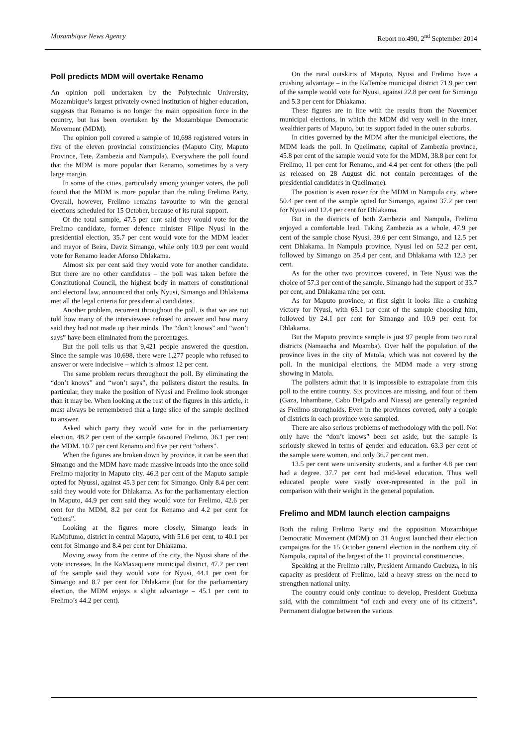Mozambique News Agency Report no.490, 2<sup>nd</sup> September 2014
Poll predicts MDM will overtake Renamo
An opinion poll undertaken by the Polytechnic University, Mozambique’s largest privately owned institution of higher education, suggests that Renamo is no longer the main opposition force in the country, but has been overtaken by the Mozambique Democratic Movement (MDM).
The opinion poll covered a sample of 10,698 registered voters in five of the eleven provincial constituencies (Maputo City, Maputo Province, Tete, Zambezia and Nampula). Everywhere the poll found that the MDM is more popular than Renamo, sometimes by a very large margin.
In some of the cities, particularly among younger voters, the poll found that the MDM is more popular than the ruling Frelimo Party. Overall, however, Frelimo remains favourite to win the general elections scheduled for 15 October, because of its rural support.
Of the total sample, 47.5 per cent said they would vote for the Frelimo candidate, former defence minister Filipe Nyusi in the presidential election, 35.7 per cent would vote for the MDM leader and mayor of Beira, Daviz Simango, while only 10.9 per cent would vote for Renamo leader Afonso Dhlakama.
Almost six per cent said they would vote for another candidate. But there are no other candidates – the poll was taken before the Constitutional Council, the highest body in matters of constitutional and electoral law, announced that only Nyusi, Simango and Dhlakama met all the legal criteria for presidential candidates.
Another problem, recurrent throughout the poll, is that we are not told how many of the interviewees refused to answer and how many said they had not made up their minds. The “don’t knows” and “won’t says” have been eliminated from the percentages.
But the poll tells us that 9,421 people answered the question. Since the sample was 10,698, there were 1,277 people who refused to answer or were indecisive – which is almost 12 per cent.
The same problem recurs throughout the poll. By eliminating the “don’t knows” and “won’t says”, the pollsters distort the results. In particular, they make the position of Nyusi and Frelimo look stronger than it may be. When looking at the rest of the figures in this article, it must always be remembered that a large slice of the sample declined to answer.
Asked which party they would vote for in the parliamentary election, 48.2 per cent of the sample favoured Frelimo, 36.1 per cent the MDM. 10.7 per cent Renamo and five per cent “others”.
When the figures are broken down by province, it can be seen that Simango and the MDM have made massive inroads into the once solid Frelimo majority in Maputo city. 46.3 per cent of the Maputo sample opted for Nyussi, against 45.3 per cent for Simango. Only 8.4 per cent said they would vote for Dhlakama. As for the parliamentary election in Maputo, 44.9 per cent said they would vote for Frelimo, 42.6 per cent for the MDM, 8.2 per cent for Renamo and 4.2 per cent for “others”.
Looking at the figures more closely, Simango leads in KaMpfumo, district in central Maputo, with 51.6 per cent, to 40.1 per cent for Simango and 8.4 per cent for Dhlakama.
Moving away from the centre of the city, the Nyusi share of the vote increases. In the KaMaxaquene municipal district, 47.2 per cent of the sample said they would vote for Nyusi, 44.1 per cent for Simango and 8.7 per cent for Dhlakama (but for the parliamentary election, the MDM enjoys a slight advantage – 45.1 per cent to Frelimo’s 44.2 per cent).
On the rural outskirts of Maputo, Nyusi and Frelimo have a crushing advantage – in the KaTembe municipal district 71.9 per cent of the sample would vote for Nyusi, against 22.8 per cent for Simango and 5.3 per cent for Dhlakama.
These figures are in line with the results from the November municipal elections, in which the MDM did very well in the inner, wealthier parts of Maputo, but its support faded in the outer suburbs.
In cities governed by the MDM after the municipal elections, the MDM leads the poll. In Quelimane, capital of Zambezia province, 45.8 per cent of the sample would vote for the MDM, 38.8 per cent for Frelimo, 11 per cent for Renamo, and 4.4 per cent for others (the poll as released on 28 August did not contain percentages of the presidential candidates in Quelimane).
The position is even rosier for the MDM in Nampula city, where 50.4 per cent of the sample opted for Simango, against 37.2 per cent for Nyusi and 12.4 per cent for Dhlakama.
But in the districts of both Zambezia and Nampula, Frelimo enjoyed a comfortable lead. Taking Zambezia as a whole, 47.9 per cent of the sample chose Nyusi, 39.6 per cent Simango, and 12.5 per cent Dhlakama. In Nampula province, Nyusi led on 52.2 per cent, followed by Simango on 35.4 per cent, and Dhlakama with 12.3 per cent.
As for the other two provinces covered, in Tete Nyusi was the choice of 57.3 per cent of the sample. Simango had the support of 33.7 per cent, and Dhlakama nine per cent.
As for Maputo province, at first sight it looks like a crushing victory for Nyusi, with 65.1 per cent of the sample choosing him, followed by 24.1 per cent for Simango and 10.9 per cent for Dhlakama.
But the Maputo province sample is just 97 people from two rural districts (Namaacha and Moamba). Over half the population of the province lives in the city of Matola, which was not covered by the poll. In the municipal elections, the MDM made a very strong showing in Matola.
The pollsters admit that it is impossible to extrapolate from this poll to the entire country. Six provinces are missing, and four of them (Gaza, Inhambane, Cabo Delgado and Niassa) are generally regarded as Frelimo strongholds. Even in the provinces covered, only a couple of districts in each province were sampled.
There are also serious problems of methodology with the poll. Not only have the “don’t knows” been set aside, but the sample is seriously skewed in terms of gender and education. 63.3 per cent of the sample were women, and only 36.7 per cent men.
13.5 per cent were university students, and a further 4.8 per cent had a degree. 37.7 per cent had mid-level education. Thus well educated people were vastly over-represented in the poll in comparison with their weight in the general population.
Frelimo and MDM launch election campaigns
Both the ruling Frelimo Party and the opposition Mozambique Democratic Movement (MDM) on 31 August launched their election campaigns for the 15 October general election in the northern city of Nampula, capital of the largest of the 11 provincial constituencies.
Speaking at the Frelimo rally, President Armando Guebuza, in his capacity as president of Frelimo, laid a heavy stress on the need to strengthen national unity.
The country could only continue to develop, President Guebuza said, with the commitment “of each and every one of its citizens”. Permanent dialogue between the various